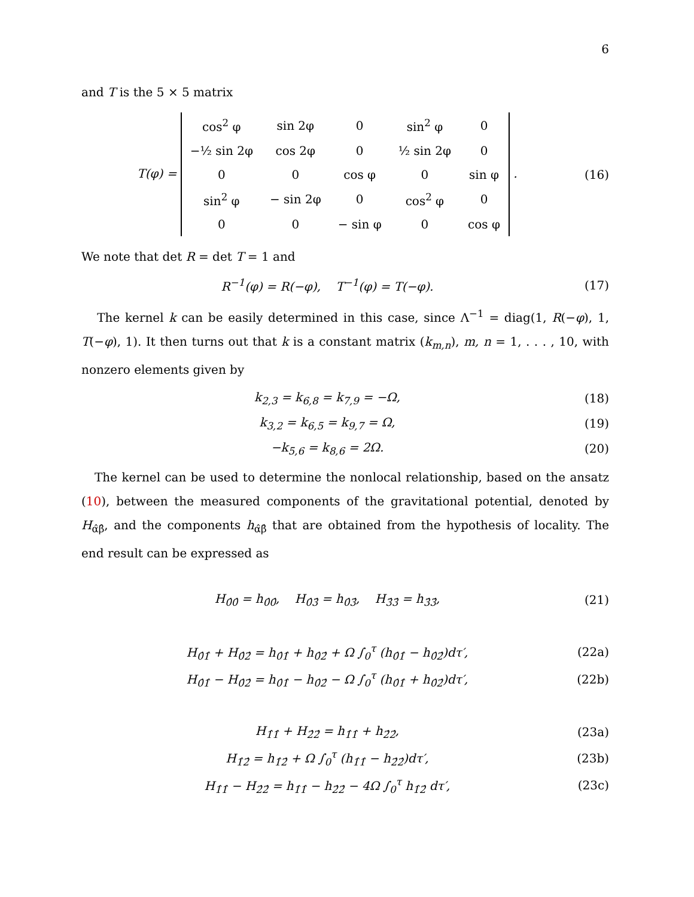6
and T is the 5 × 5 matrix
T(φ) =
| cos<sup>2</sup> φ | sin 2φ | 0 | sin<sup>2</sup> φ | 0 |
| −½ sin 2φ | cos 2φ | 0 | ½ sin 2φ | 0 |
| 0 | 0 | cos φ | 0 | sin φ |
| sin<sup>2</sup> φ | − sin 2φ | 0 | cos<sup>2</sup> φ | 0 |
| 0 | 0 | − sin φ | 0 | cos φ |
.
(16)
We note that det R = det T = 1 and
R<sup>−1</sup>(φ) = R(−φ), T<sup>−1</sup>(φ) = T(−φ).
(17)
The kernel k can be easily determined in this case, since Λ<sup>−1</sup> = diag(1, R(−φ), 1, T(−φ), 1). It then turns out that k is a constant matrix (k<sub>m,n</sub>), m, n = 1, . . . , 10, with nonzero elements given by
k<sub>2,3</sub> = k<sub>6,8</sub> = k<sub>7,9</sub> = −Ω, (18)
k<sub>3,2</sub> = k<sub>6,5</sub> = k<sub>9,7</sub> = Ω, (19)
−k<sub>5,6</sub> = k<sub>8,6</sub> = 2Ω. (20)
The kernel can be used to determine the nonlocal relationship, based on the ansatz (10), between the measured components of the gravitational potential, denoted by H<sub>α̂β̂</sub>, and the components h<sub>α̂β̂</sub> that are obtained from the hypothesis of locality. The end result can be expressed as
H<sub>0̂0̂</sub> = h<sub>0̂0̂</sub>, H<sub>0̂3̂</sub> = h<sub>0̂3̂</sub>, H<sub>3̂3̂</sub> = h<sub>3̂3̂</sub>,
(21)
H<sub>0̂1̂</sub> + H<sub>0̂2̂</sub> = h<sub>0̂1̂</sub> + h<sub>0̂2̂</sub> + Ω ∫<sub>0</sub><sup>τ</sup> (h<sub>0̂1̂</sub> − h<sub>0̂2̂</sub>)dτ′,
(22a)
H<sub>0̂1̂</sub> − H<sub>0̂2̂</sub> = h<sub>0̂1̂</sub> − h<sub>0̂2̂</sub> − Ω ∫<sub>0</sub><sup>τ</sup> (h<sub>0̂1̂</sub> + h<sub>0̂2̂</sub>)dτ′,
(22b)
H<sub>1̂1̂</sub> + H<sub>2̂2̂</sub> = h<sub>1̂1̂</sub> + h<sub>2̂2̂</sub>, (23a)
H<sub>1̂2̂</sub> = h<sub>1̂2̂</sub> + Ω ∫<sub>0</sub><sup>τ</sup> (h<sub>1̂1̂</sub> − h<sub>2̂2̂</sub>)dτ′,
(23b)
H<sub>1̂1̂</sub> − H<sub>2̂2̂</sub> = h<sub>1̂1̂</sub> − h<sub>2̂2̂</sub> − 4Ω ∫<sub>0</sub><sup>τ</sup> h<sub>1̂2̂</sub> dτ′,
(23c)